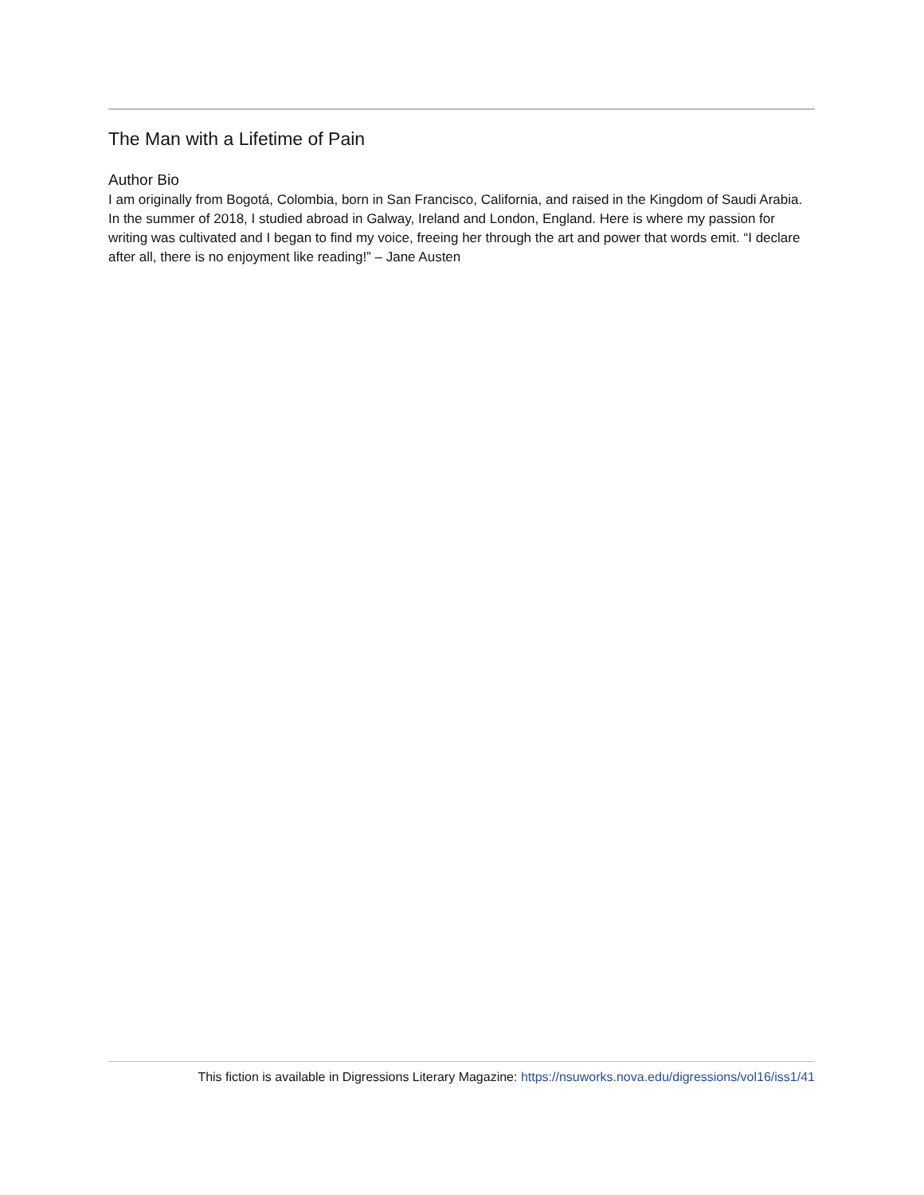The Man with a Lifetime of Pain
Author Bio
I am originally from Bogotá, Colombia, born in San Francisco, California, and raised in the Kingdom of Saudi Arabia. In the summer of 2018, I studied abroad in Galway, Ireland and London, England. Here is where my passion for writing was cultivated and I began to find my voice, freeing her through the art and power that words emit. “I declare after all, there is no enjoyment like reading!” – Jane Austen
This fiction is available in Digressions Literary Magazine: https://nsuworks.nova.edu/digressions/vol16/iss1/41